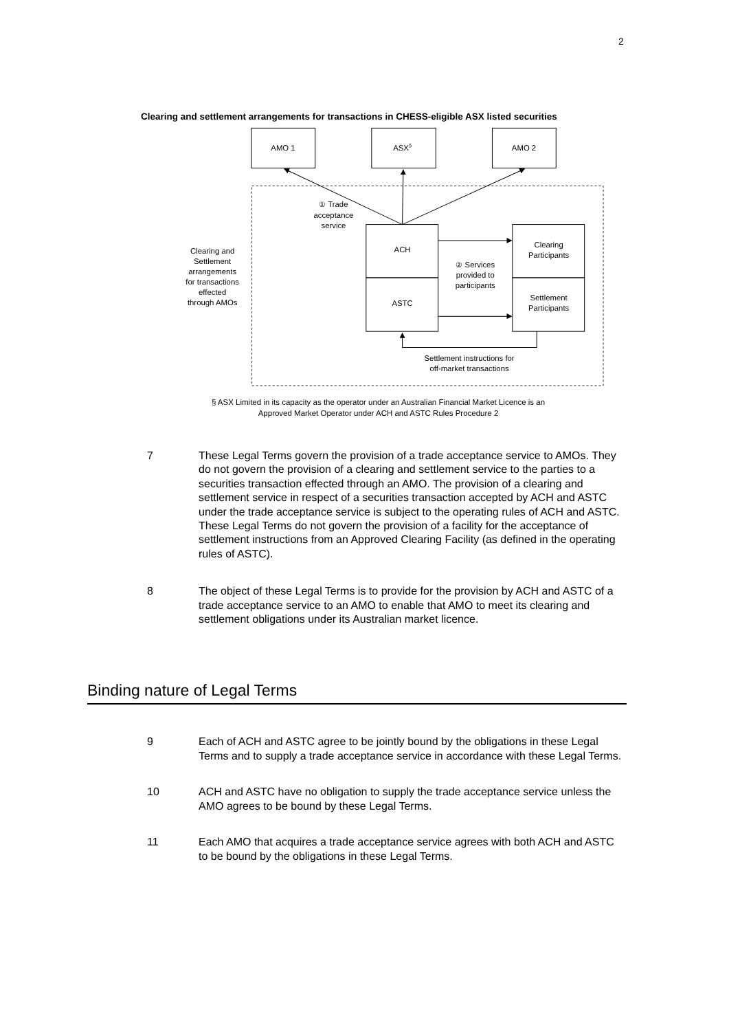2
Clearing and settlement arrangements for transactions in CHESS-eligible ASX listed securities
AMO 1
ASX§
AMO 2
① Trade
acceptance
service
ACH
ASTC
Clearing
Participants
Settlement
Participants
② Services
provided to
participants
Clearing and
Settlement
arrangements
for transactions
effected
through AMOs
Settlement instructions for
off-market transactions
§ ASX Limited in its capacity as the operator under an Australian Financial Market Licence is an
Approved Market Operator under ACH and ASTC Rules Procedure 2
7 These Legal Terms govern the provision of a trade acceptance service to AMOs. They do not govern the provision of a clearing and settlement service to the parties to a securities transaction effected through an AMO. The provision of a clearing and settlement service in respect of a securities transaction accepted by ACH and ASTC under the trade acceptance service is subject to the operating rules of ACH and ASTC. These Legal Terms do not govern the provision of a facility for the acceptance of settlement instructions from an Approved Clearing Facility (as defined in the operating rules of ASTC).
8 The object of these Legal Terms is to provide for the provision by ACH and ASTC of a trade acceptance service to an AMO to enable that AMO to meet its clearing and settlement obligations under its Australian market licence.
Binding nature of Legal Terms
9 Each of ACH and ASTC agree to be jointly bound by the obligations in these Legal Terms and to supply a trade acceptance service in accordance with these Legal Terms.
10 ACH and ASTC have no obligation to supply the trade acceptance service unless the AMO agrees to be bound by these Legal Terms.
11 Each AMO that acquires a trade acceptance service agrees with both ACH and ASTC to be bound by the obligations in these Legal Terms.